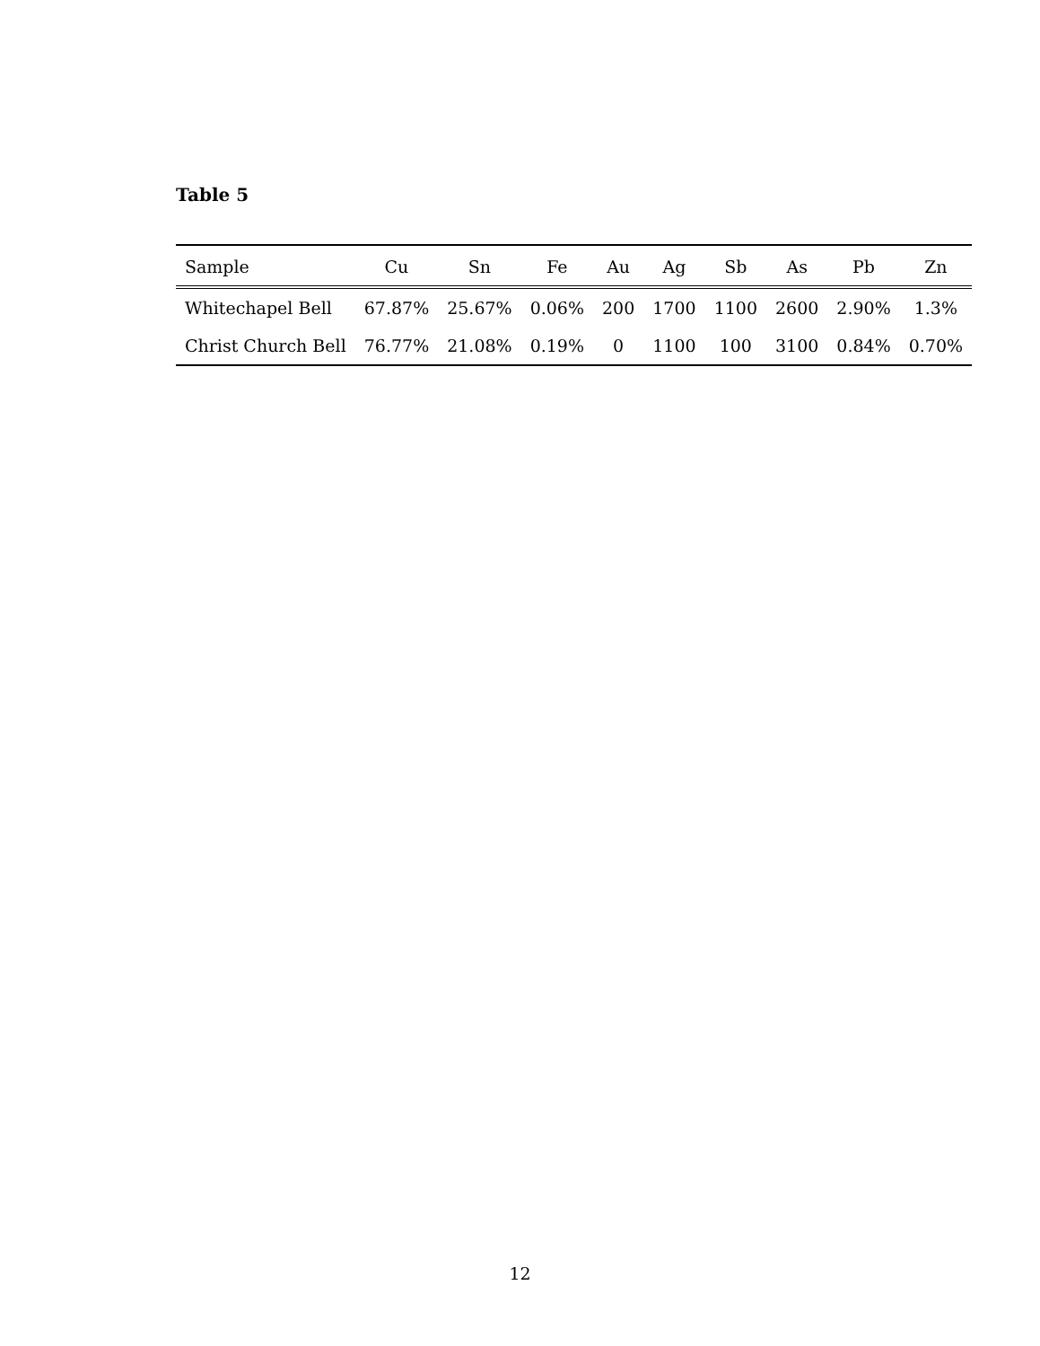Table 5
| Sample | Cu | Sn | Fe | Au | Ag | Sb | As | Pb | Zn |
| --- | --- | --- | --- | --- | --- | --- | --- | --- | --- |
| Whitechapel Bell | 67.87% | 25.67% | 0.06% | 200 | 1700 | 1100 | 2600 | 2.90% | 1.3% |
| Christ Church Bell | 76.77% | 21.08% | 0.19% | 0 | 1100 | 100 | 3100 | 0.84% | 0.70% |
12